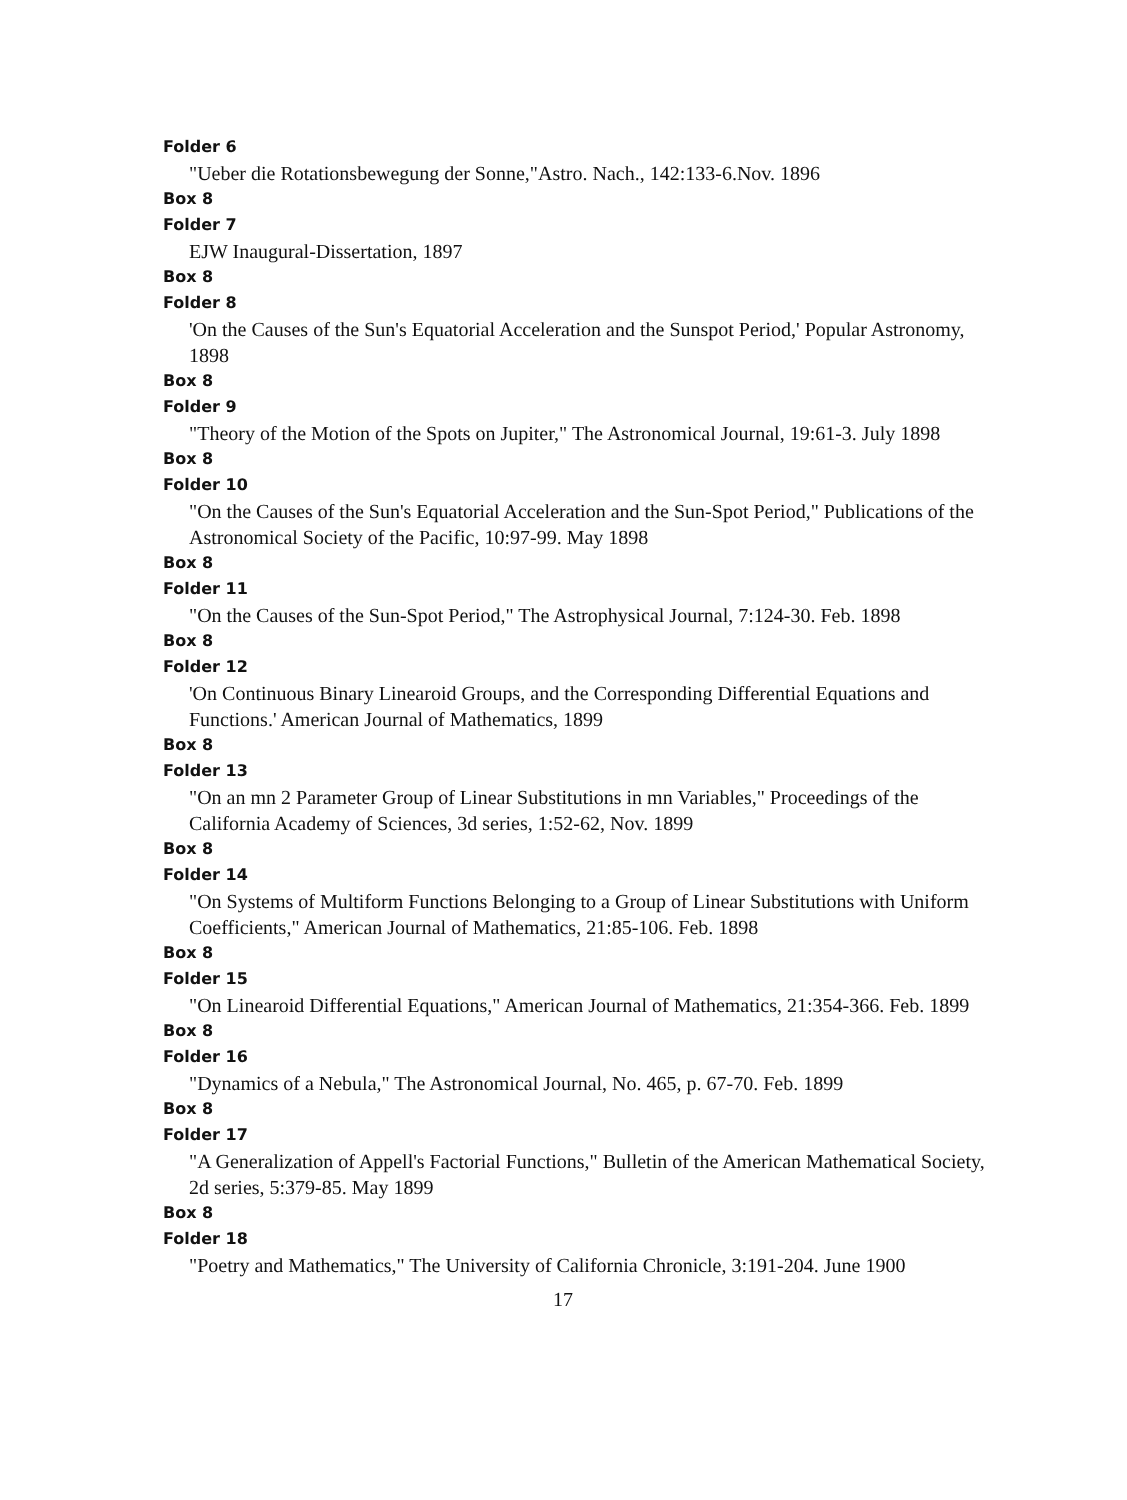Folder 6
"Ueber die Rotationsbewegung der Sonne,"Astro. Nach., 142:133-6.Nov. 1896
Box 8
Folder 7
EJW Inaugural-Dissertation, 1897
Box 8
Folder 8
'On the Causes of the Sun's Equatorial Acceleration and the Sunspot Period,' Popular Astronomy, 1898
Box 8
Folder 9
"Theory of the Motion of the Spots on Jupiter," The Astronomical Journal, 19:61-3. July 1898
Box 8
Folder 10
"On the Causes of the Sun's Equatorial Acceleration and the Sun-Spot Period," Publications of the Astronomical Society of the Pacific, 10:97-99. May 1898
Box 8
Folder 11
"On the Causes of the Sun-Spot Period," The Astrophysical Journal, 7:124-30. Feb. 1898
Box 8
Folder 12
'On Continuous Binary Linearoid Groups, and the Corresponding Differential Equations and Functions.' American Journal of Mathematics, 1899
Box 8
Folder 13
"On an mn 2 Parameter Group of Linear Substitutions in mn Variables," Proceedings of the California Academy of Sciences, 3d series, 1:52-62, Nov. 1899
Box 8
Folder 14
"On Systems of Multiform Functions Belonging to a Group of Linear Substitutions with Uniform Coefficients," American Journal of Mathematics, 21:85-106. Feb. 1898
Box 8
Folder 15
"On Linearoid Differential Equations," American Journal of Mathematics, 21:354-366. Feb. 1899
Box 8
Folder 16
"Dynamics of a Nebula," The Astronomical Journal, No. 465, p. 67-70. Feb. 1899
Box 8
Folder 17
"A Generalization of Appell's Factorial Functions," Bulletin of the American Mathematical Society, 2d series, 5:379-85. May 1899
Box 8
Folder 18
"Poetry and Mathematics," The University of California Chronicle, 3:191-204. June 1900
17